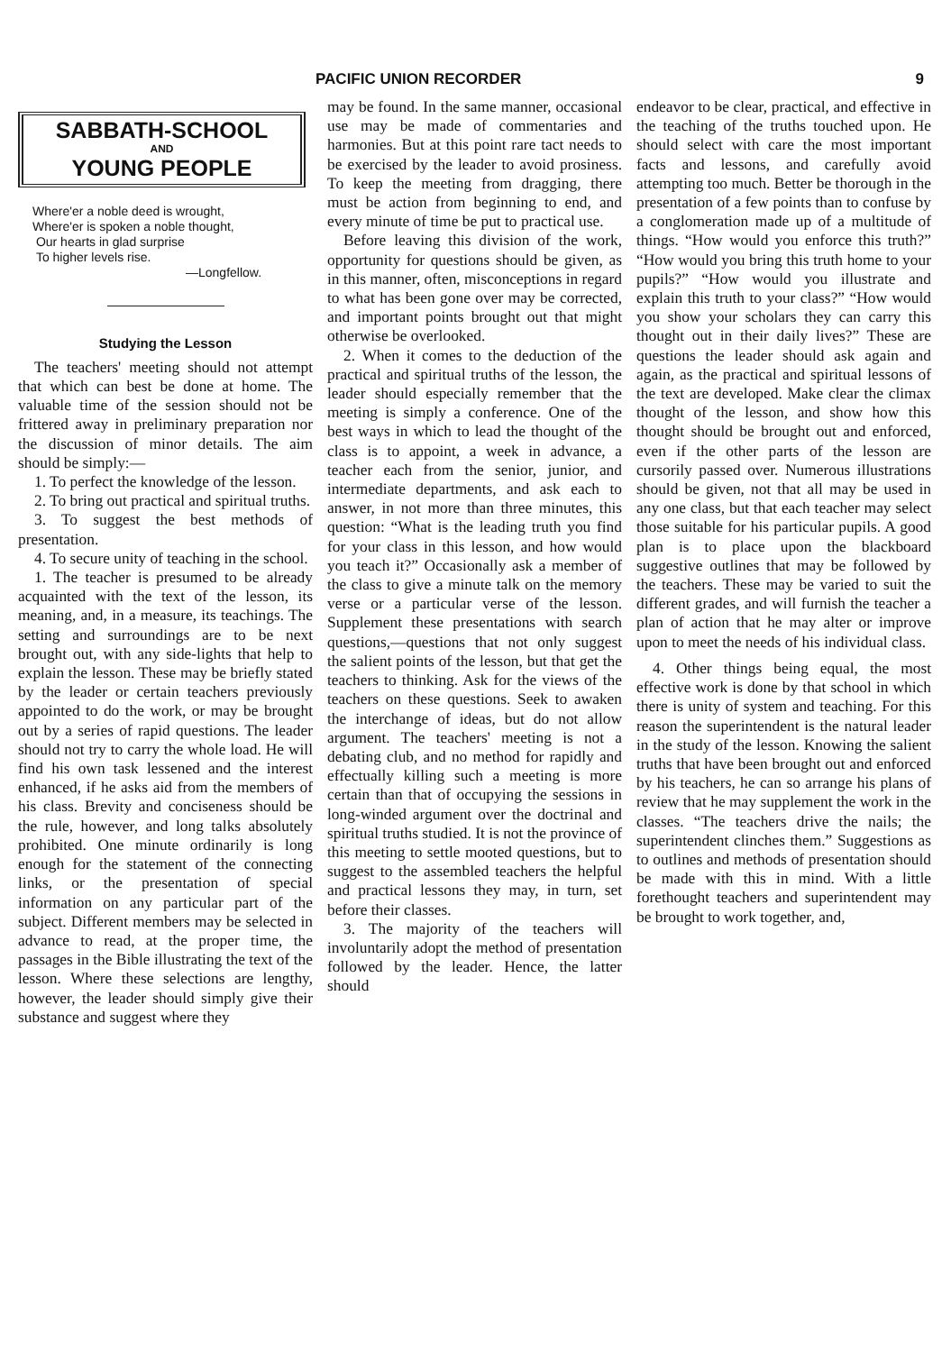PACIFIC UNION RECORDER 9
SABBATH-SCHOOL
AND
YOUNG PEOPLE
Where'er a noble deed is wrought,
Where'er is spoken a noble thought,
Our hearts in glad surprise
To higher levels rise.
—Longfellow.
Studying the Lesson
The teachers' meeting should not attempt that which can best be done at home. The valuable time of the session should not be frittered away in preliminary preparation nor the discussion of minor details. The aim should be simply:—
1. To perfect the knowledge of the lesson.
2. To bring out practical and spiritual truths.
3. To suggest the best methods of presentation.
4. To secure unity of teaching in the school.
1. The teacher is presumed to be already acquainted with the text of the lesson, its meaning, and, in a measure, its teachings. The setting and surroundings are to be next brought out, with any side-lights that help to explain the lesson. These may be briefly stated by the leader or certain teachers previously appointed to do the work, or may be brought out by a series of rapid questions. The leader should not try to carry the whole load. He will find his own task lessened and the interest enhanced, if he asks aid from the members of his class. Brevity and conciseness should be the rule, however, and long talks absolutely prohibited. One minute ordinarily is long enough for the statement of the connecting links, or the presentation of special information on any particular part of the subject. Different members may be selected in advance to read, at the proper time, the passages in the Bible illustrating the text of the lesson. Where these selections are lengthy, however, the leader should simply give their substance and suggest where they
may be found. In the same manner, occasional use may be made of commentaries and harmonies. But at this point rare tact needs to be exercised by the leader to avoid prosiness. To keep the meeting from dragging, there must be action from beginning to end, and every minute of time be put to practical use.
Before leaving this division of the work, opportunity for questions should be given, as in this manner, often, misconceptions in regard to what has been gone over may be corrected, and important points brought out that might otherwise be overlooked.
2. When it comes to the deduction of the practical and spiritual truths of the lesson, the leader should especially remember that the meeting is simply a conference. One of the best ways in which to lead the thought of the class is to appoint, a week in advance, a teacher each from the senior, junior, and intermediate departments, and ask each to answer, in not more than three minutes, this question: “What is the leading truth you find for your class in this lesson, and how would you teach it?” Occasionally ask a member of the class to give a minute talk on the memory verse or a particular verse of the lesson. Supplement these presentations with search questions,—questions that not only suggest the salient points of the lesson, but that get the teachers to thinking. Ask for the views of the teachers on these questions. Seek to awaken the interchange of ideas, but do not allow argument. The teachers' meeting is not a debating club, and no method for rapidly and effectually killing such a meeting is more certain than that of occupying the sessions in long-winded argument over the doctrinal and spiritual truths studied. It is not the province of this meeting to settle mooted questions, but to suggest to the assembled teachers the helpful and practical lessons they may, in turn, set before their classes.
3. The majority of the teachers will involuntarily adopt the method of presentation followed by the leader. Hence, the latter should
endeavor to be clear, practical, and effective in the teaching of the truths touched upon. He should select with care the most important facts and lessons, and carefully avoid attempting too much. Better be thorough in the presentation of a few points than to confuse by a conglomeration made up of a multitude of things. “How would you enforce this truth?” “How would you bring this truth home to your pupils?” “How would you illustrate and explain this truth to your class?” “How would you show your scholars they can carry this thought out in their daily lives?” These are questions the leader should ask again and again, as the practical and spiritual lessons of the text are developed. Make clear the climax thought of the lesson, and show how this thought should be brought out and enforced, even if the other parts of the lesson are cursorily passed over. Numerous illustrations should be given, not that all may be used in any one class, but that each teacher may select those suitable for his particular pupils. A good plan is to place upon the blackboard suggestive outlines that may be followed by the teachers. These may be varied to suit the different grades, and will furnish the teacher a plan of action that he may alter or improve upon to meet the needs of his individual class.
4. Other things being equal, the most effective work is done by that school in which there is unity of system and teaching. For this reason the superintendent is the natural leader in the study of the lesson. Knowing the salient truths that have been brought out and enforced by his teachers, he can so arrange his plans of review that he may supplement the work in the classes. “The teachers drive the nails; the superintendent clinches them.” Suggestions as to outlines and methods of presentation should be made with this in mind. With a little forethought teachers and superintendent may be brought to work together, and,